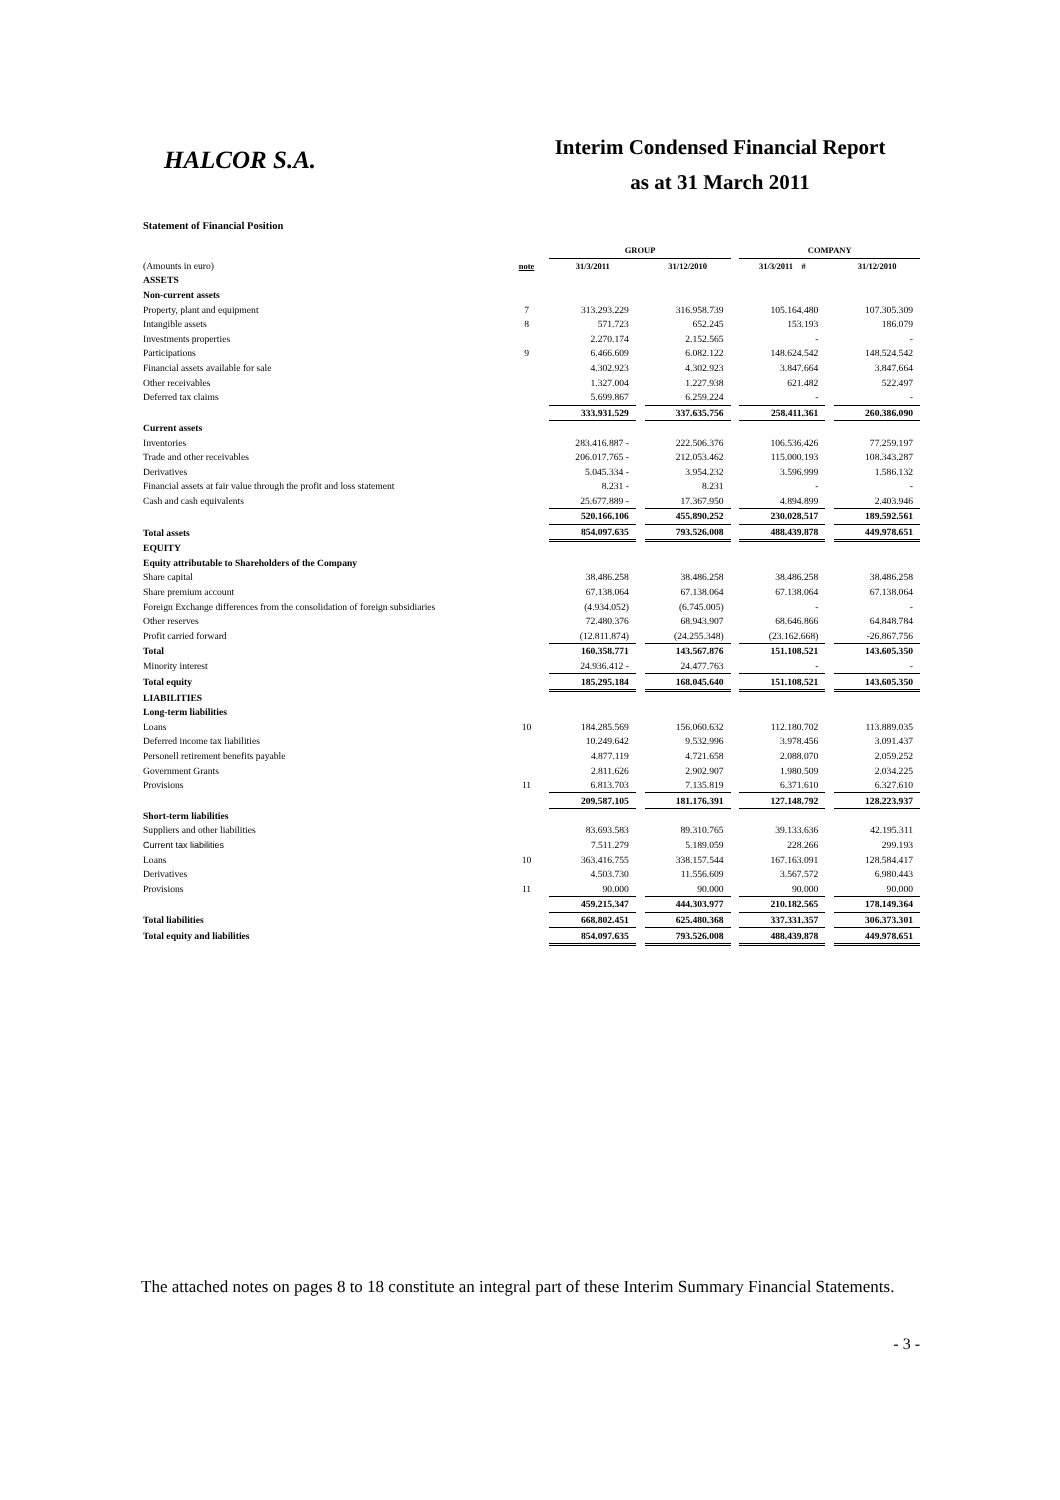HALCOR S.A.
Interim Condensed Financial Report
as at 31 March 2011
Statement of Financial Position
| | | GROUP | | | | COMPANY | | |
| --- | --- | --- | --- | --- | --- | --- | --- | --- |
| (Amounts in euro) | note | 31/3/2011 | | 31/12/2010 | | 31/3/2011 # | | 31/12/2010 |
| ASSETS | | | | | | | | |
| Non-current assets | | | | | | | | |
| Property, plant and equipment | 7 | 313.293.229 | | 316.958.739 | | 105.164.480 | | 107.305.309 |
| Intangible assets | 8 | 571.723 | | 652.245 | | 153.193 | | 186.079 |
| Investments properties | | 2.270.174 | | 2.152.565 | | - | | - |
| Participations | 9 | 6.466.609 | | 6.082.122 | | 148.624.542 | | 148.524.542 |
| Financial assets available for sale | | 4.302.923 | | 4.302.923 | | 3.847.664 | | 3.847.664 |
| Other receivables | | 1.327.004 | | 1.227.938 | | 621.482 | | 522.497 |
| Deferred tax claims | | 5.699.867 | | 6.259.224 | | - | | - |
| | | 333.931.529 | | 337.635.756 | | 258.411.361 | | 260.386.090 |
| Current assets | | | | | | | | |
| Inventories | | 283.416.887 - | | 222.506.376 | | 106.536.426 | | 77.259.197 |
| Trade and other receivables | | 206.017.765 - | | 212.053.462 | | 115.000.193 | | 108.343.287 |
| Derivatives | | 5.045.334 - | | 3.954.232 | | 3.596.999 | | 1.586.132 |
| Financial assets at fair value through the profit and loss statement | | 8.231 - | | 8.231 | | - | | - |
| Cash and cash equivalents | | 25.677.889 - | | 17.367.950 | | 4.894.899 | | 2.403.946 |
| | | 520.166.106 | | 455.890.252 | | 230.028.517 | | 189.592.561 |
| Total assets | | 854.097.635 | | 793.526.008 | | 488.439.878 | | 449.978.651 |
| EQUITY | | | | | | | | |
| Equity attributable to Shareholders of the Company | | | | | | | | |
| Share capital | | 38.486.258 | | 38.486.258 | | 38.486.258 | | 38.486.258 |
| Share premium account | | 67.138.064 | | 67.138.064 | | 67.138.064 | | 67.138.064 |
| Foreign Exchange differences from the consolidation of foreign subsidiaries | | (4.934.052) | | (6.745.005) | | - | | - |
| Other reserves | | 72.480.376 | | 68.943.907 | | 68.646.866 | | 64.848.784 |
| Profit carried forward | | (12.811.874) | | (24.255.348) | | (23.162.668) | | -26.867.756 |
| Total | | 160.358.771 | | 143.567.876 | | 151.108.521 | | 143.605.350 |
| Minority interest | | 24.936.412 - | | 24.477.763 | | - | | - |
| Total equity | | 185.295.184 | | 168.045.640 | | 151.108.521 | | 143.605.350 |
| LIABILITIES | | | | | | | | |
| Long-term liabilities | | | | | | | | |
| Loans | 10 | 184.285.569 | | 156.060.632 | | 112.180.702 | | 113.889.035 |
| Deferred income tax liabilities | | 10.249.642 | | 9.532.996 | | 3.978.456 | | 3.091.437 |
| Personell retirement benefits payable | | 4.877.119 | | 4.721.658 | | 2.088.070 | | 2.059.252 |
| Government Grants | | 2.811.626 | | 2.902.907 | | 1.980.509 | | 2.034.225 |
| Provisions | 11 | 6.813.703 | | 7.135.819 | | 6.371.610 | | 6.327.610 |
| | | 209.587.105 | | 181.176.391 | | 127.148.792 | | 128.223.937 |
| Short-term liabilities | | | | | | | | |
| Suppliers and other liabilities | | 83.693.583 | | 89.310.765 | | 39.133.636 | | 42.195.311 |
| Current tax liabilities | | 7.511.279 | | 5.189.059 | | 228.266 | | 299.193 |
| Loans | 10 | 363.416.755 | | 338.157.544 | | 167.163.091 | | 128.584.417 |
| Derivatives | | 4.503.730 | | 11.556.609 | | 3.567.572 | | 6.980.443 |
| Provisions | 11 | 90.000 | | 90.000 | | 90.000 | | 90.000 |
| | | 459.215.347 | | 444.303.977 | | 210.182.565 | | 178.149.364 |
| Total liabilities | | 668.802.451 | | 625.480.368 | | 337.331.357 | | 306.373.301 |
| Total equity and liabilities | | 854.097.635 | | 793.526.008 | | 488.439.878 | | 449.978.651 |
The attached notes on pages 8 to 18 constitute an integral part of these Interim Summary Financial Statements.
- 3 -